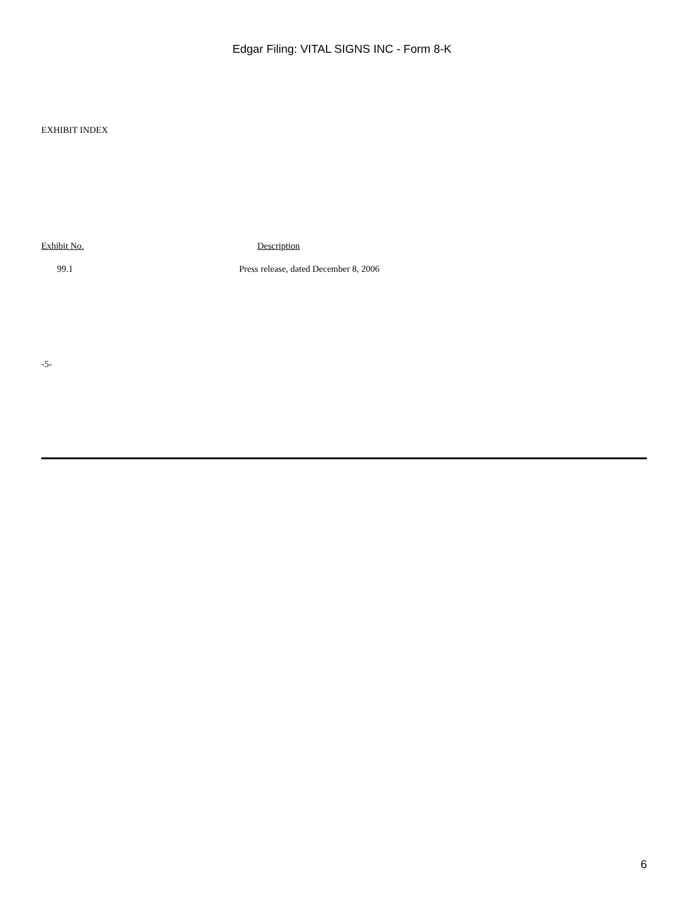Edgar Filing: VITAL SIGNS INC - Form 8-K
EXHIBIT INDEX
| Exhibit No. | Description |
| --- | --- |
| 99.1 | Press release, dated December 8, 2006 |
-5-
6